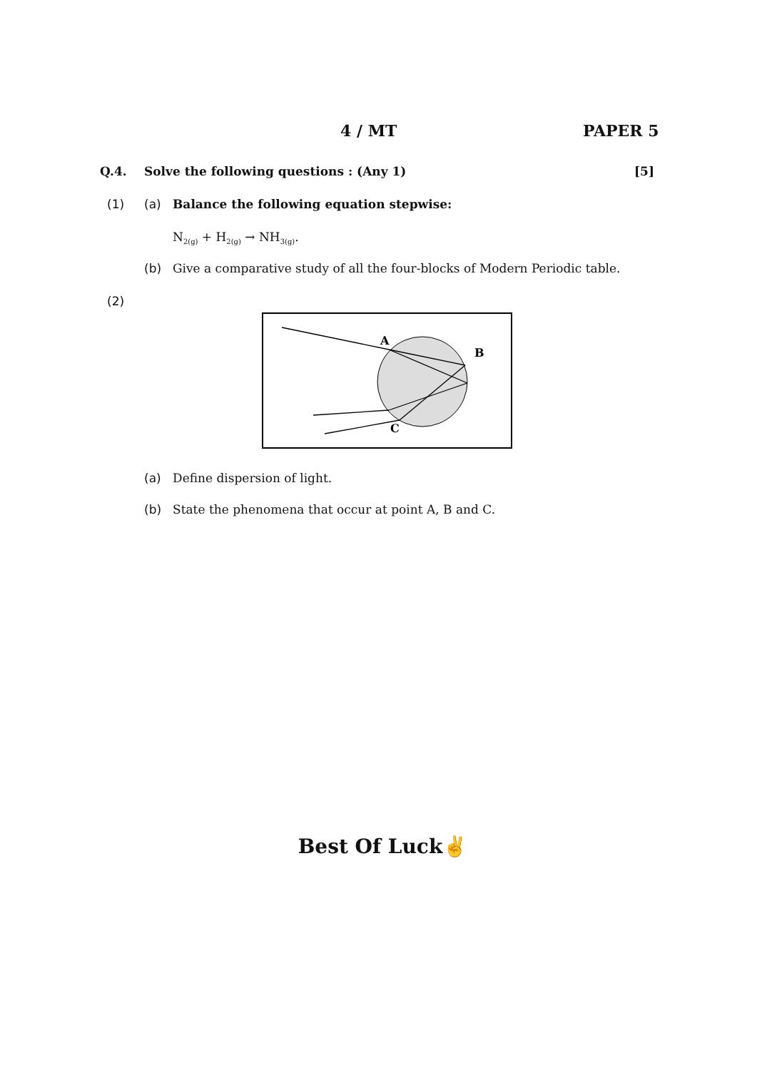4 / MT PAPER 5
Q.4. Solve the following questions : (Any 1)
[5]
(1) (a) Balance the following equation stepwise:
N<sub>2(g)</sub> + H<sub>2(g)</sub> → NH<sub>3(g)</sub>.
(b) Give a comparative study of all the four-blocks of Modern Periodic table.
(2)
A
B
C
(a) Define dispersion of light.
(b) State the phenomena that occur at point A, B and C.
Best Of Luck✌